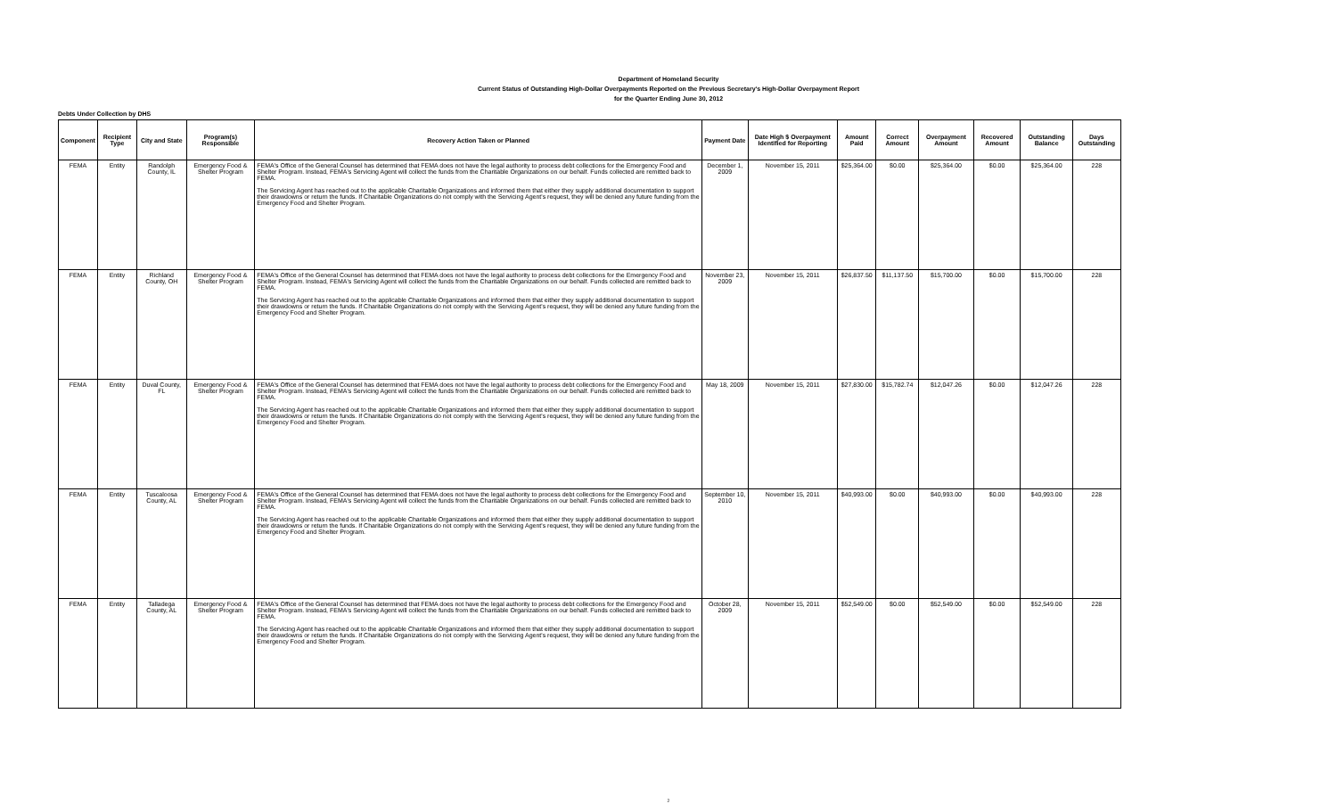Department of Homeland Security
Current Status of Outstanding High-Dollar Overpayments Reported on the Previous Secretary's High-Dollar Overpayment Report
for the Quarter Ending June 30, 2012
Debts Under Collection by DHS
| Component | Recipient Type | City and State | Program(s) Responsible | Recovery Action Taken or Planned | Payment Date | Date High $ Overpayment Identified for Reporting | Amount Paid | Correct Amount | Overpayment Amount | Recovered Amount | Outstanding Balance | Days Outstanding |
| --- | --- | --- | --- | --- | --- | --- | --- | --- | --- | --- | --- | --- |
| FEMA | Entity | Randolph County, IL | Emergency Food & Shelter Program | FEMA's Office of the General Counsel has determined that FEMA does not have the legal authority to process debt collections for the Emergency Food and Shelter Program. Instead, FEMA's Servicing Agent will collect the funds from the Charitable Organizations on our behalf. Funds collected are remitted back to FEMA. The Servicing Agent has reached out to the applicable Charitable Organizations and informed them that either they supply additional documentation to support their drawdowns or return the funds. If Charitable Organizations do not comply with the Servicing Agent's request, they will be denied any future funding from the Emergency Food and Shelter Program. | December 1, 2009 | November 15, 2011 | $25,364.00 | $0.00 | $25,364.00 | $0.00 | $25,364.00 | 228 |
| FEMA | Entity | Richland County, OH | Emergency Food & Shelter Program | FEMA's Office of the General Counsel has determined that FEMA does not have the legal authority to process debt collections for the Emergency Food and Shelter Program. Instead, FEMA's Servicing Agent will collect the funds from the Charitable Organizations on our behalf. Funds collected are remitted back to FEMA. The Servicing Agent has reached out to the applicable Charitable Organizations and informed them that either they supply additional documentation to support their drawdowns or return the funds. If Charitable Organizations do not comply with the Servicing Agent's request, they will be denied any future funding from the Emergency Food and Shelter Program. | November 23, 2009 | November 15, 2011 | $26,837.50 | $11,137.50 | $15,700.00 | $0.00 | $15,700.00 | 228 |
| FEMA | Entity | Duval County, FL | Emergency Food & Shelter Program | FEMA's Office of the General Counsel has determined that FEMA does not have the legal authority to process debt collections for the Emergency Food and Shelter Program. Instead, FEMA's Servicing Agent will collect the funds from the Charitable Organizations on our behalf. Funds collected are remitted back to FEMA. The Servicing Agent has reached out to the applicable Charitable Organizations and informed them that either they supply additional documentation to support their drawdowns or return the funds. If Charitable Organizations do not comply with the Servicing Agent's request, they will be denied any future funding from the Emergency Food and Shelter Program. | May 18, 2009 | November 15, 2011 | $27,830.00 | $15,782.74 | $12,047.26 | $0.00 | $12,047.26 | 228 |
| FEMA | Entity | Tuscaloosa County, AL | Emergency Food & Shelter Program | FEMA's Office of the General Counsel has determined that FEMA does not have the legal authority to process debt collections for the Emergency Food and Shelter Program. Instead, FEMA's Servicing Agent will collect the funds from the Charitable Organizations on our behalf. Funds collected are remitted back to FEMA. The Servicing Agent has reached out to the applicable Charitable Organizations and informed them that either they supply additional documentation to support their drawdowns or return the funds. If Charitable Organizations do not comply with the Servicing Agent's request, they will be denied any future funding from the Emergency Food and Shelter Program. | September 10, 2010 | November 15, 2011 | $40,993.00 | $0.00 | $40,993.00 | $0.00 | $40,993.00 | 228 |
| FEMA | Entity | Talladega County, AL | Emergency Food & Shelter Program | FEMA's Office of the General Counsel has determined that FEMA does not have the legal authority to process debt collections for the Emergency Food and Shelter Program. Instead, FEMA's Servicing Agent will collect the funds from the Charitable Organizations on our behalf. Funds collected are remitted back to FEMA. The Servicing Agent has reached out to the applicable Charitable Organizations and informed them that either they supply additional documentation to support their drawdowns or return the funds. If Charitable Organizations do not comply with the Servicing Agent's request, they will be denied any future funding from the Emergency Food and Shelter Program. | October 28, 2009 | November 15, 2011 | $52,549.00 | $0.00 | $52,549.00 | $0.00 | $52,549.00 | 228 |
2